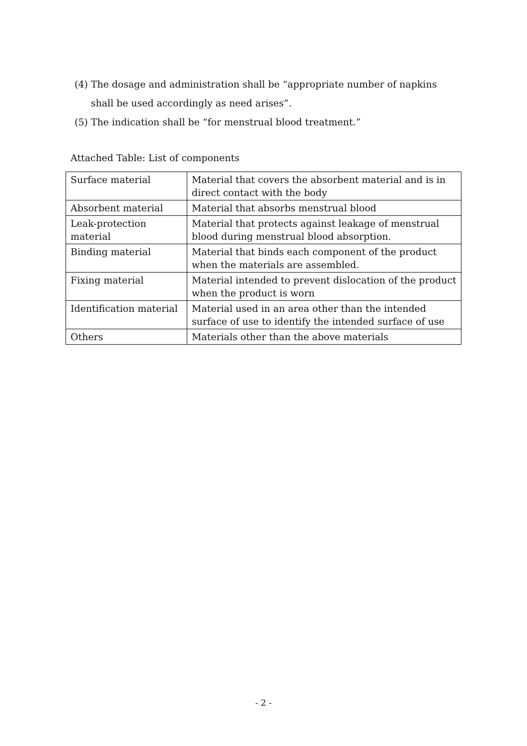(4) The dosage and administration shall be “appropriate number of napkins
shall be used accordingly as need arises”.
(5) The indication shall be “for menstrual blood treatment.”
Attached Table: List of components
| Surface material | Material that covers the absorbent material and is in direct contact with the body |
| Absorbent material | Material that absorbs menstrual blood |
| Leak-protection material | Material that protects against leakage of menstrual blood during menstrual blood absorption. |
| Binding material | Material that binds each component of the product when the materials are assembled. |
| Fixing material | Material intended to prevent dislocation of the product when the product is worn |
| Identification material | Material used in an area other than the intended surface of use to identify the intended surface of use |
| Others | Materials other than the above materials |
- 2 -